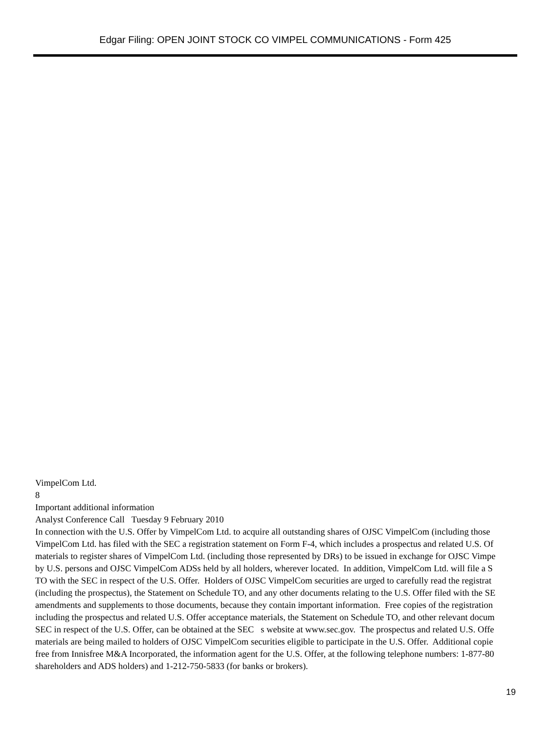Edgar Filing: OPEN JOINT STOCK CO VIMPEL COMMUNICATIONS - Form 425
VimpelCom Ltd.
8
Important additional information
Analyst Conference Call Tuesday 9 February 2010
In connection with the U.S. Offer by VimpelCom Ltd. to acquire all outstanding shares of OJSC VimpelCom (including those
VimpelCom Ltd. has filed with the SEC a registration statement on Form F-4, which includes a prospectus and related U.S. Of
materials to register shares of VimpelCom Ltd. (including those represented by DRs) to be issued in exchange for OJSC Vimpe
by U.S. persons and OJSC VimpelCom ADSs held by all holders, wherever located. In addition, VimpelCom Ltd. will file a S
TO with the SEC in respect of the U.S. Offer. Holders of OJSC VimpelCom securities are urged to carefully read the registrat
(including the prospectus), the Statement on Schedule TO, and any other documents relating to the U.S. Offer filed with the SE
amendments and supplements to those documents, because they contain important information. Free copies of the registration
including the prospectus and related U.S. Offer acceptance materials, the Statement on Schedule TO, and other relevant docum
SEC in respect of the U.S. Offer, can be obtained at the SEC s website at www.sec.gov. The prospectus and related U.S. Offe
materials are being mailed to holders of OJSC VimpelCom securities eligible to participate in the U.S. Offer. Additional copie
free from Innisfree M&A Incorporated, the information agent for the U.S. Offer, at the following telephone numbers: 1-877-80
shareholders and ADS holders) and 1-212-750-5833 (for banks or brokers).
19